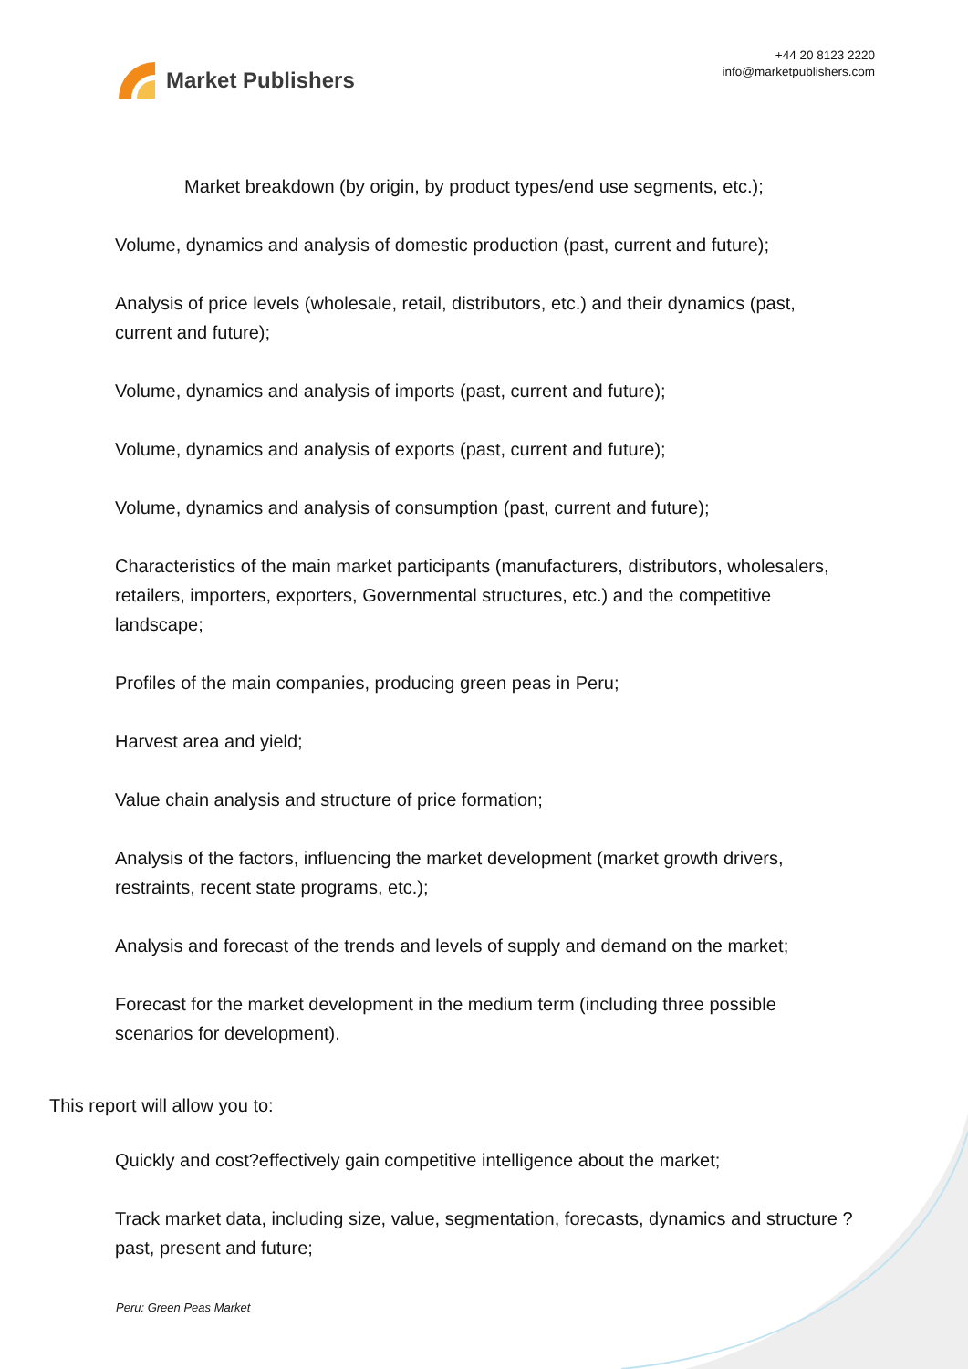Market Publishers
+44 20 8123 2220
info@marketpublishers.com
Market breakdown (by origin, by product types/end use segments, etc.);
Volume, dynamics and analysis of domestic production (past, current and future);
Analysis of price levels (wholesale, retail, distributors, etc.) and their dynamics (past, current and future);
Volume, dynamics and analysis of imports (past, current and future);
Volume, dynamics and analysis of exports (past, current and future);
Volume, dynamics and analysis of consumption (past, current and future);
Characteristics of the main market participants (manufacturers, distributors, wholesalers, retailers, importers, exporters, Governmental structures, etc.) and the competitive landscape;
Profiles of the main companies, producing green peas in Peru;
Harvest area and yield;
Value chain analysis and structure of price formation;
Analysis of the factors, influencing the market development (market growth drivers, restraints, recent state programs, etc.);
Analysis and forecast of the trends and levels of supply and demand on the market;
Forecast for the market development in the medium term (including three possible scenarios for development).
This report will allow you to:
Quickly and cost?effectively gain competitive intelligence about the market;
Track market data, including size, value, segmentation, forecasts, dynamics and structure ? past, present and future;
Peru: Green Peas Market